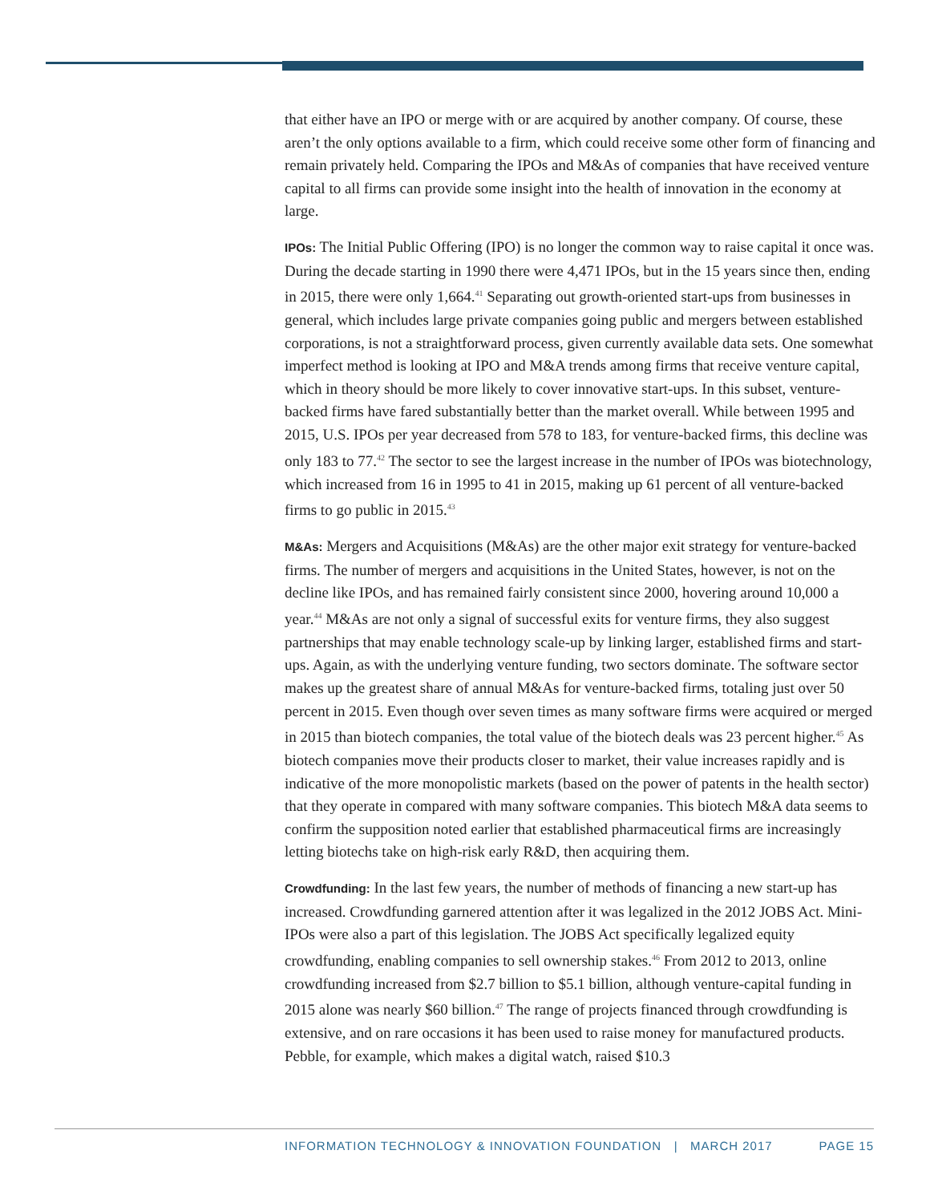that either have an IPO or merge with or are acquired by another company. Of course, these aren’t the only options available to a firm, which could receive some other form of financing and remain privately held. Comparing the IPOs and M&As of companies that have received venture capital to all firms can provide some insight into the health of innovation in the economy at large.
IPOs: The Initial Public Offering (IPO) is no longer the common way to raise capital it once was. During the decade starting in 1990 there were 4,471 IPOs, but in the 15 years since then, ending in 2015, there were only 1,664.<sup>41</sup> Separating out growth-oriented start-ups from businesses in general, which includes large private companies going public and mergers between established corporations, is not a straightforward process, given currently available data sets. One somewhat imperfect method is looking at IPO and M&A trends among firms that receive venture capital, which in theory should be more likely to cover innovative start-ups. In this subset, venture-backed firms have fared substantially better than the market overall. While between 1995 and 2015, U.S. IPOs per year decreased from 578 to 183, for venture-backed firms, this decline was only 183 to 77.<sup>42</sup> The sector to see the largest increase in the number of IPOs was biotechnology, which increased from 16 in 1995 to 41 in 2015, making up 61 percent of all venture-backed firms to go public in 2015.<sup>43</sup>
M&As: Mergers and Acquisitions (M&As) are the other major exit strategy for venture-backed firms. The number of mergers and acquisitions in the United States, however, is not on the decline like IPOs, and has remained fairly consistent since 2000, hovering around 10,000 a year.<sup>44</sup> M&As are not only a signal of successful exits for venture firms, they also suggest partnerships that may enable technology scale-up by linking larger, established firms and start-ups. Again, as with the underlying venture funding, two sectors dominate. The software sector makes up the greatest share of annual M&As for venture-backed firms, totaling just over 50 percent in 2015. Even though over seven times as many software firms were acquired or merged in 2015 than biotech companies, the total value of the biotech deals was 23 percent higher.<sup>45</sup> As biotech companies move their products closer to market, their value increases rapidly and is indicative of the more monopolistic markets (based on the power of patents in the health sector) that they operate in compared with many software companies. This biotech M&A data seems to confirm the supposition noted earlier that established pharmaceutical firms are increasingly letting biotechs take on high-risk early R&D, then acquiring them.
Crowdfunding: In the last few years, the number of methods of financing a new start-up has increased. Crowdfunding garnered attention after it was legalized in the 2012 JOBS Act. Mini-IPOs were also a part of this legislation. The JOBS Act specifically legalized equity crowdfunding, enabling companies to sell ownership stakes.<sup>46</sup> From 2012 to 2013, online crowdfunding increased from $2.7 billion to $5.1 billion, although venture-capital funding in 2015 alone was nearly $60 billion.<sup>47</sup> The range of projects financed through crowdfunding is extensive, and on rare occasions it has been used to raise money for manufactured products. Pebble, for example, which makes a digital watch, raised $10.3
INFORMATION TECHNOLOGY & INNOVATION FOUNDATION | MARCH 2017 PAGE 15